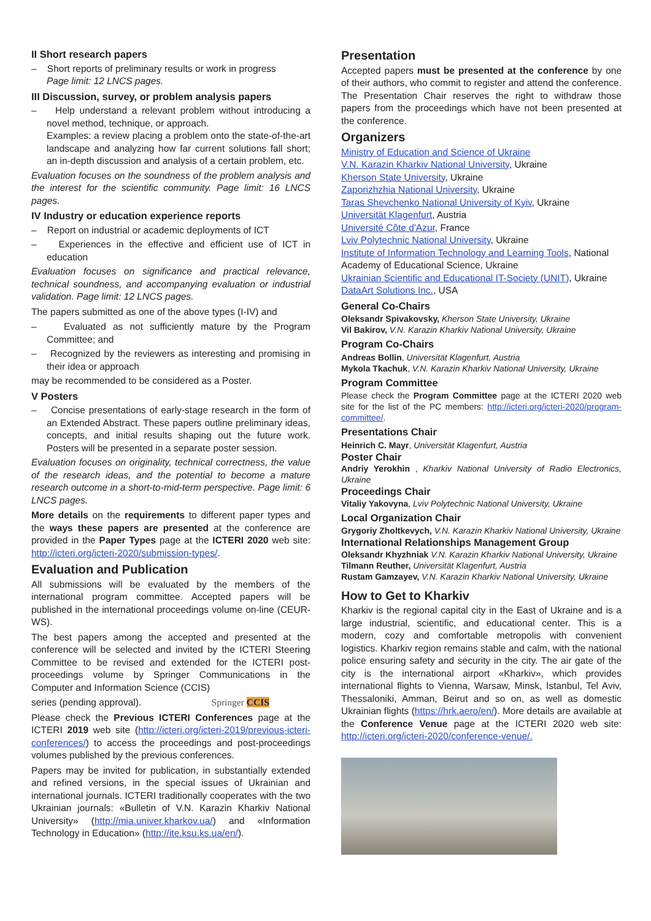II Short research papers
– Short reports of preliminary results or work in progress
Page limit: 12 LNCS pages.
III Discussion, survey, or problem analysis papers
– Help understand a relevant problem without introducing a novel method, technique, or approach.
Examples: a review placing a problem onto the state-of-the-art landscape and analyzing how far current solutions fall short; an in-depth discussion and analysis of a certain problem, etc.
Evaluation focuses on the soundness of the problem analysis and the interest for the scientific community. Page limit: 16 LNCS pages.
IV Industry or education experience reports
– Report on industrial or academic deployments of ICT
– Experiences in the effective and efficient use of ICT in education
Evaluation focuses on significance and practical relevance, technical soundness, and accompanying evaluation or industrial validation. Page limit: 12 LNCS pages.
The papers submitted as one of the above types (I-IV) and
– Evaluated as not sufficiently mature by the Program Committee; and
– Recognized by the reviewers as interesting and promising in their idea or approach
may be recommended to be considered as a Poster.
V Posters
– Concise presentations of early-stage research in the form of an Extended Abstract. These papers outline preliminary ideas, concepts, and initial results shaping out the future work. Posters will be presented in a separate poster session.
Evaluation focuses on originality, technical correctness, the value of the research ideas, and the potential to become a mature research outcome in a short-to-mid-term perspective. Page limit: 6 LNCS pages.
More details on the requirements to different paper types and the ways these papers are presented at the conference are provided in the Paper Types page at the ICTERI 2020 web site: http://icteri.org/icteri-2020/submission-types/.
Evaluation and Publication
All submissions will be evaluated by the members of the international program committee. Accepted papers will be published in the international proceedings volume on-line (CEUR-WS).
The best papers among the accepted and presented at the conference will be selected and invited by the ICTERI Steering Committee to be revised and extended for the ICTERI post-proceedings volume by Springer Communications in the Computer and Information Science (CCIS)
series (pending approval). Springer CCIS
Please check the Previous ICTERI Conferences page at the ICTERI 2019 web site (http://icteri.org/icteri-2019/previous-icteri-conferences/) to access the proceedings and post-proceedings volumes published by the previous conferences.
Papers may be invited for publication, in substantially extended and refined versions, in the special issues of Ukrainian and international journals. ICTERI traditionally cooperates with the two Ukrainian journals: «Bulletin of V.N. Karazin Kharkiv National University» (http://mia.univer.kharkov.ua/) and «Information Technology in Education» (http://ite.ksu.ks.ua/en/).
Presentation
Accepted papers must be presented at the conference by one of their authors, who commit to register and attend the conference. The Presentation Chair reserves the right to withdraw those papers from the proceedings which have not been presented at the conference.
Organizers
Ministry of Education and Science of Ukraine
V.N. Karazin Kharkiv National University, Ukraine
Kherson State University, Ukraine
Zaporizhzhia National University, Ukraine
Taras Shevchenko National University of Kyiv, Ukraine
Universität Klagenfurt, Austria
Université Côte d'Azur, France
Lviv Polytechnic National University, Ukraine
Institute of Information Technology and Learning Tools, National Academy of Educational Science, Ukraine
Ukrainian Scientific and Educational IT-Society (UNIT), Ukraine
DataArt Solutions Inc., USA
General Co-Chairs
Oleksandr Spivakovsky, Kherson State University, Ukraine
Vil Bakirov, V.N. Karazin Kharkiv National University, Ukraine
Program Co-Chairs
Andreas Bollin, Universität Klagenfurt, Austria
Mykola Tkachuk, V.N. Karazin Kharkiv National University, Ukraine
Program Committee
Please check the Program Committee page at the ICTERI 2020 web site for the list of the PC members: http://icteri.org/icteri-2020/program-committee/.
Presentations Chair
Heinrich C. Mayr, Universität Klagenfurt, Austria
Poster Chair
Andriy Yerokhin , Kharkiv National University of Radio Electronics, Ukraine
Proceedings Chair
Vitaliy Yakovyna, Lviv Polytechnic National University, Ukraine
Local Organization Chair
Grygoriy Zholtkevych, V.N. Karazin Kharkiv National University, Ukraine
International Relationships Management Group
Oleksandr Khyzhniak V.N. Karazin Kharkiv National University, Ukraine
Tilmann Reuther, Universität Klagenfurt, Austria
Rustam Gamzayev, V.N. Karazin Kharkiv National University, Ukraine
How to Get to Kharkiv
Kharkiv is the regional capital city in the East of Ukraine and is a large industrial, scientific, and educational center. This is a modern, cozy and comfortable metropolis with convenient logistics. Kharkiv region remains stable and calm, with the national police ensuring safety and security in the city. The air gate of the city is the international airport «Kharkiv», which provides international flights to Vienna, Warsaw, Minsk, Istanbul, Tel Aviv, Thessaloniki, Amman, Beirut and so on, as well as domestic Ukrainian flights (https://hrk.aero/en/). More details are available at the Conference Venue page at the ICTERI 2020 web site: http://icteri.org/icteri-2020/conference-venue/.